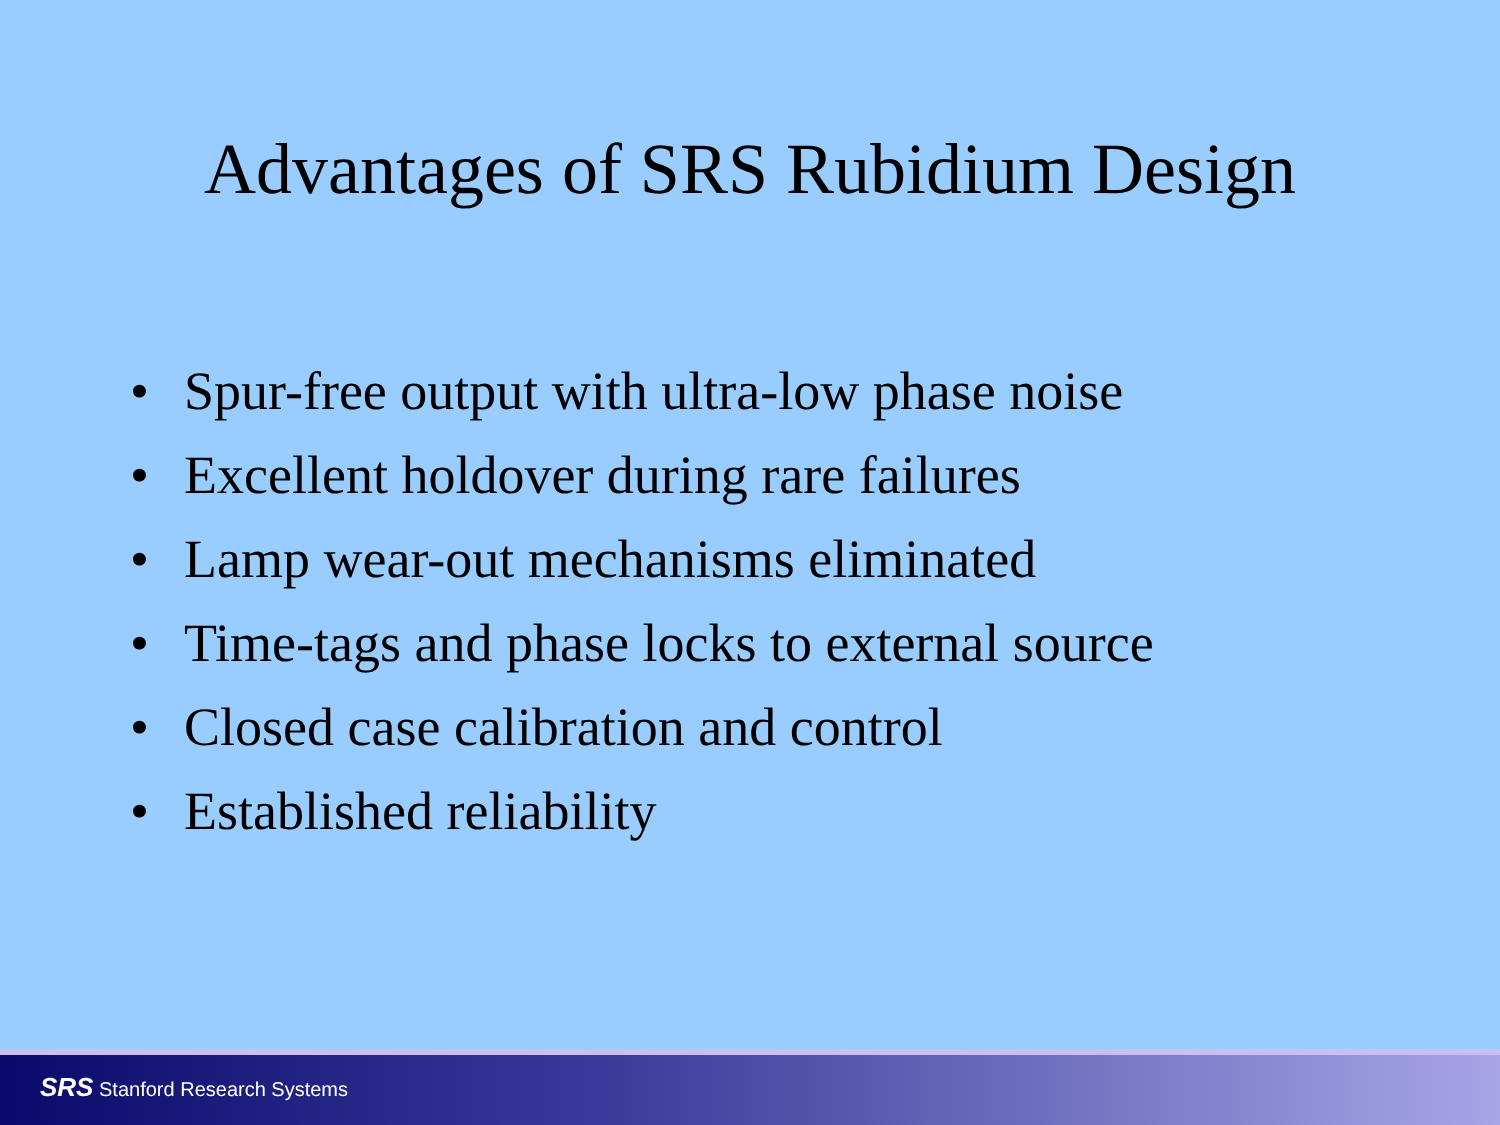Advantages of SRS Rubidium Design
• Spur-free output with ultra-low phase noise
• Excellent holdover during rare failures
• Lamp wear-out mechanisms eliminated
• Time-tags and phase locks to external source
• Closed case calibration and control
• Established reliability
SRS Stanford Research Systems